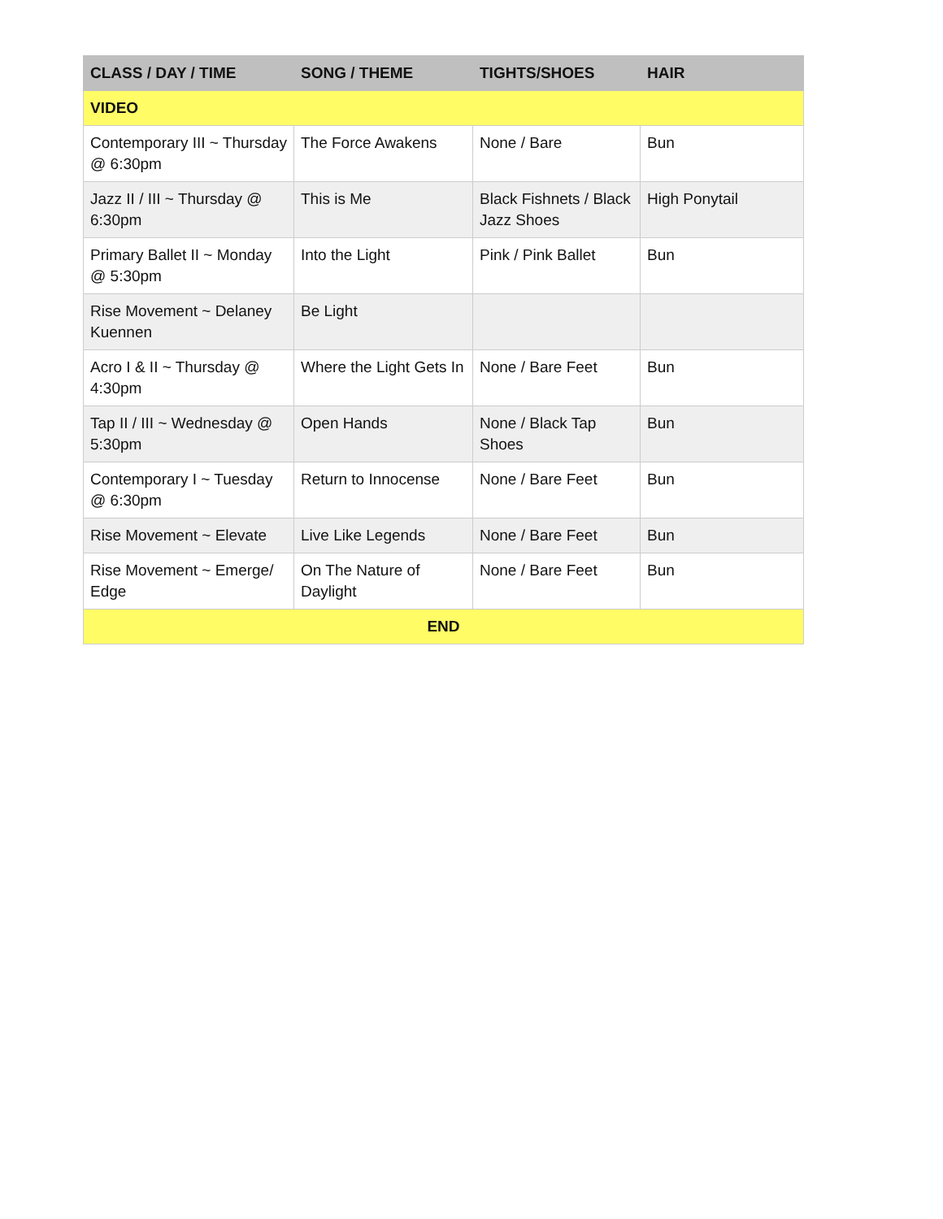| CLASS / DAY / TIME | SONG / THEME | TIGHTS/SHOES | HAIR |
| --- | --- | --- | --- |
| VIDEO | | | |
| Contemporary III ~ Thursday @ 6:30pm | The Force Awakens | None / Bare | Bun |
| Jazz II / III ~ Thursday @ 6:30pm | This is Me | Black Fishnets / Black Jazz Shoes | High Ponytail |
| Primary Ballet II ~ Monday @ 5:30pm | Into the Light | Pink / Pink Ballet | Bun |
| Rise Movement ~ Delaney Kuennen | Be Light | | |
| Acro I & II ~ Thursday @ 4:30pm | Where the Light Gets In | None / Bare Feet | Bun |
| Tap II / III ~ Wednesday @ 5:30pm | Open Hands | None / Black Tap Shoes | Bun |
| Contemporary I ~ Tuesday @ 6:30pm | Return to Innocense | None / Bare Feet | Bun |
| Rise Movement ~ Elevate | Live Like Legends | None / Bare Feet | Bun |
| Rise Movement ~ Emerge/ Edge | On The Nature of Daylight | None / Bare Feet | Bun |
| END | | | |